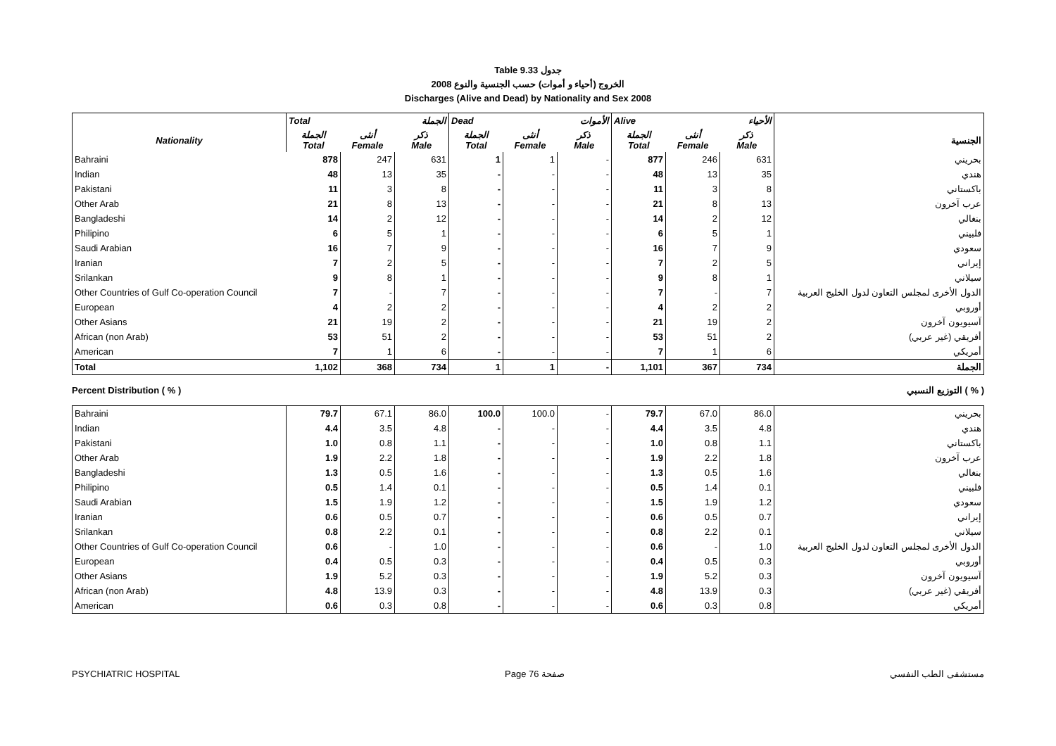Table 9.33 جدول
الخروج (أحياء و أموات) حسب الجنسية والنوع 2008
Discharges (Alive and Dead) by Nationality and Sex 2008
| | Total الجملة | | | Dead الأموات | | | Alive الأحياء | | | |
| Nationality | الجملة Total | أنثى Female | ذكر Male | الجملة Total | أنثى Female | ذكر Male | الجملة Total | أنثى Female | ذكر Male | الجنسية |
| Bahraini | 878 | 247 | 631 | 1 | 1 | - | 877 | 246 | 631 | بحريني |
| Indian | 48 | 13 | 35 | - | - | - | 48 | 13 | 35 | هندي |
| Pakistani | 11 | 3 | 8 | - | - | - | 11 | 3 | 8 | باكستاني |
| Other Arab | 21 | 8 | 13 | - | - | - | 21 | 8 | 13 | عرب آخرون |
| Bangladeshi | 14 | 2 | 12 | - | - | - | 14 | 2 | 12 | بنغالي |
| Philipino | 6 | 5 | 1 | - | - | - | 6 | 5 | 1 | فلبيني |
| Saudi Arabian | 16 | 7 | 9 | - | - | - | 16 | 7 | 9 | سعودي |
| Iranian | 7 | 2 | 5 | - | - | - | 7 | 2 | 5 | إيراني |
| Srilankan | 9 | 8 | 1 | - | - | - | 9 | 8 | 1 | سيلاني |
| Other Countries of Gulf Co-operation Council | 7 | - | 7 | - | - | - | 7 | - | 7 | الدول الأخرى لمجلس التعاون لدول الخليج العربية |
| European | 4 | 2 | 2 | - | - | - | 4 | 2 | 2 | أوروبي |
| Other Asians | 21 | 19 | 2 | - | - | - | 21 | 19 | 2 | آسيويون آخرون |
| African (non Arab) | 53 | 51 | 2 | - | - | - | 53 | 51 | 2 | أفريقي (غير عربي) |
| American | 7 | 1 | 6 | - | - | - | 7 | 1 | 6 | أمريكي |
| Total | 1,102 | 368 | 734 | 1 | 1 | - | 1,101 | 367 | 734 | الجملة |
Percent Distribution ( % ) التوزيع النسبي ( % )
| Bahraini | 79.7 | 67.1 | 86.0 | 100.0 | 100.0 | - | 79.7 | 67.0 | 86.0 | بحريني |
| Indian | 4.4 | 3.5 | 4.8 | - | - | - | 4.4 | 3.5 | 4.8 | هندي |
| Pakistani | 1.0 | 0.8 | 1.1 | - | - | - | 1.0 | 0.8 | 1.1 | باكستاني |
| Other Arab | 1.9 | 2.2 | 1.8 | - | - | - | 1.9 | 2.2 | 1.8 | عرب آخرون |
| Bangladeshi | 1.3 | 0.5 | 1.6 | - | - | - | 1.3 | 0.5 | 1.6 | بنغالي |
| Philipino | 0.5 | 1.4 | 0.1 | - | - | - | 0.5 | 1.4 | 0.1 | فلبيني |
| Saudi Arabian | 1.5 | 1.9 | 1.2 | - | - | - | 1.5 | 1.9 | 1.2 | سعودي |
| Iranian | 0.6 | 0.5 | 0.7 | - | - | - | 0.6 | 0.5 | 0.7 | إيراني |
| Srilankan | 0.8 | 2.2 | 0.1 | - | - | - | 0.8 | 2.2 | 0.1 | سيلاني |
| Other Countries of Gulf Co-operation Council | 0.6 | - | 1.0 | - | - | - | 0.6 | - | 1.0 | الدول الأخرى لمجلس التعاون لدول الخليج العربية |
| European | 0.4 | 0.5 | 0.3 | - | - | - | 0.4 | 0.5 | 0.3 | أوروبي |
| Other Asians | 1.9 | 5.2 | 0.3 | - | - | - | 1.9 | 5.2 | 0.3 | آسيويون آخرون |
| African (non Arab) | 4.8 | 13.9 | 0.3 | - | - | - | 4.8 | 13.9 | 0.3 | أفريقي (غير عربي) |
| American | 0.6 | 0.3 | 0.8 | - | - | - | 0.6 | 0.3 | 0.8 | أمريكي |
PSYCHIATRIC HOSPITAL Page 76 صفحة مستشفى الطب النفسي